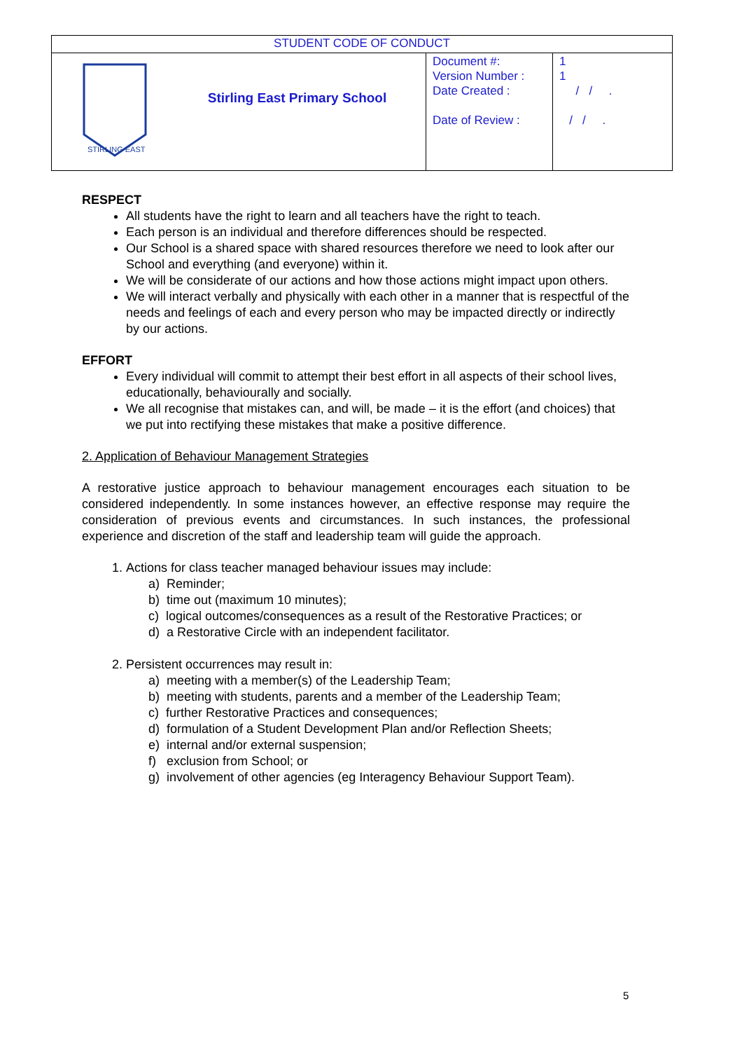| STUDENT CODE OF CONDUCT | | | |
| STIRLING EAST | Stirling East Primary School | Document #: Version Number : Date Created : Date of Review : | 1 1 / / . / / . |
RESPECT
All students have the right to learn and all teachers have the right to teach.
Each person is an individual and therefore differences should be respected.
Our School is a shared space with shared resources therefore we need to look after our School and everything (and everyone) within it.
We will be considerate of our actions and how those actions might impact upon others.
We will interact verbally and physically with each other in a manner that is respectful of the needs and feelings of each and every person who may be impacted directly or indirectly by our actions.
EFFORT
Every individual will commit to attempt their best effort in all aspects of their school lives, educationally, behaviourally and socially.
We all recognise that mistakes can, and will, be made – it is the effort (and choices) that we put into rectifying these mistakes that make a positive difference.
2. Application of Behaviour Management Strategies
A restorative justice approach to behaviour management encourages each situation to be considered independently. In some instances however, an effective response may require the consideration of previous events and circumstances. In such instances, the professional experience and discretion of the staff and leadership team will guide the approach.
1. Actions for class teacher managed behaviour issues may include:
a) Reminder;
b) time out (maximum 10 minutes);
c) logical outcomes/consequences as a result of the Restorative Practices; or
d) a Restorative Circle with an independent facilitator.
2. Persistent occurrences may result in:
a) meeting with a member(s) of the Leadership Team;
b) meeting with students, parents and a member of the Leadership Team;
c) further Restorative Practices and consequences;
d) formulation of a Student Development Plan and/or Reflection Sheets;
e) internal and/or external suspension;
f) exclusion from School; or
g) involvement of other agencies (eg Interagency Behaviour Support Team).
5